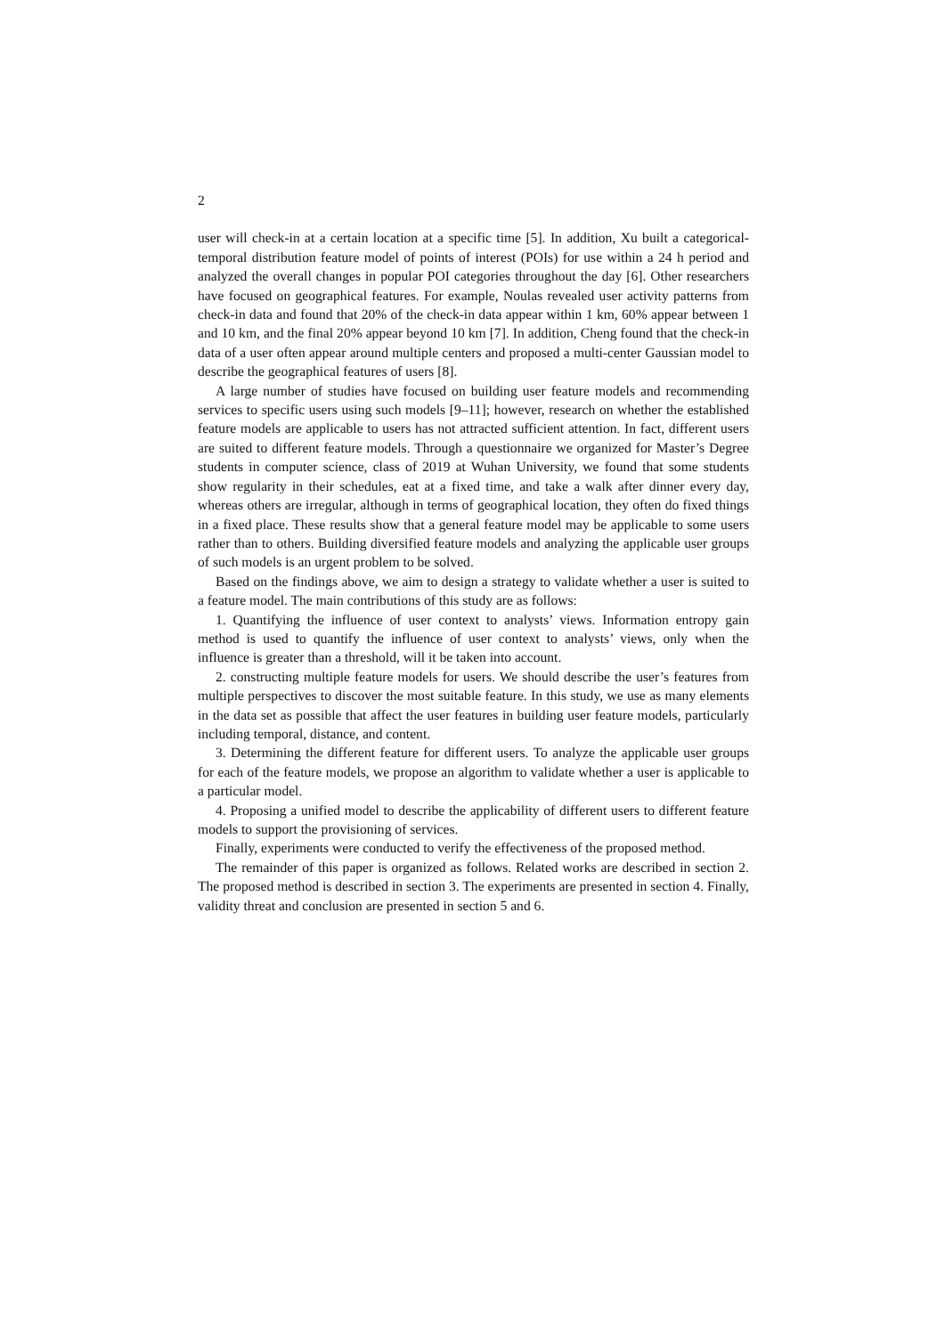2
user will check-in at a certain location at a specific time [5]. In addition, Xu built a categorical-temporal distribution feature model of points of interest (POIs) for use within a 24 h period and analyzed the overall changes in popular POI categories throughout the day [6]. Other researchers have focused on geographical features. For example, Noulas revealed user activity patterns from check-in data and found that 20% of the check-in data appear within 1 km, 60% appear between 1 and 10 km, and the final 20% appear beyond 10 km [7]. In addition, Cheng found that the check-in data of a user often appear around multiple centers and proposed a multi-center Gaussian model to describe the geographical features of users [8].
A large number of studies have focused on building user feature models and recommending services to specific users using such models [9–11]; however, research on whether the established feature models are applicable to users has not attracted sufficient attention. In fact, different users are suited to different feature models. Through a questionnaire we organized for Master’s Degree students in computer science, class of 2019 at Wuhan University, we found that some students show regularity in their schedules, eat at a fixed time, and take a walk after dinner every day, whereas others are irregular, although in terms of geographical location, they often do fixed things in a fixed place. These results show that a general feature model may be applicable to some users rather than to others. Building diversified feature models and analyzing the applicable user groups of such models is an urgent problem to be solved.
Based on the findings above, we aim to design a strategy to validate whether a user is suited to a feature model. The main contributions of this study are as follows:
1. Quantifying the influence of user context to analysts’ views. Information entropy gain method is used to quantify the influence of user context to analysts’ views, only when the influence is greater than a threshold, will it be taken into account.
2. constructing multiple feature models for users. We should describe the user’s features from multiple perspectives to discover the most suitable feature. In this study, we use as many elements in the data set as possible that affect the user features in building user feature models, particularly including temporal, distance, and content.
3. Determining the different feature for different users. To analyze the applicable user groups for each of the feature models, we propose an algorithm to validate whether a user is applicable to a particular model.
4. Proposing a unified model to describe the applicability of different users to different feature models to support the provisioning of services.
Finally, experiments were conducted to verify the effectiveness of the proposed method.
The remainder of this paper is organized as follows. Related works are described in section 2. The proposed method is described in section 3. The experiments are presented in section 4. Finally, validity threat and conclusion are presented in section 5 and 6.